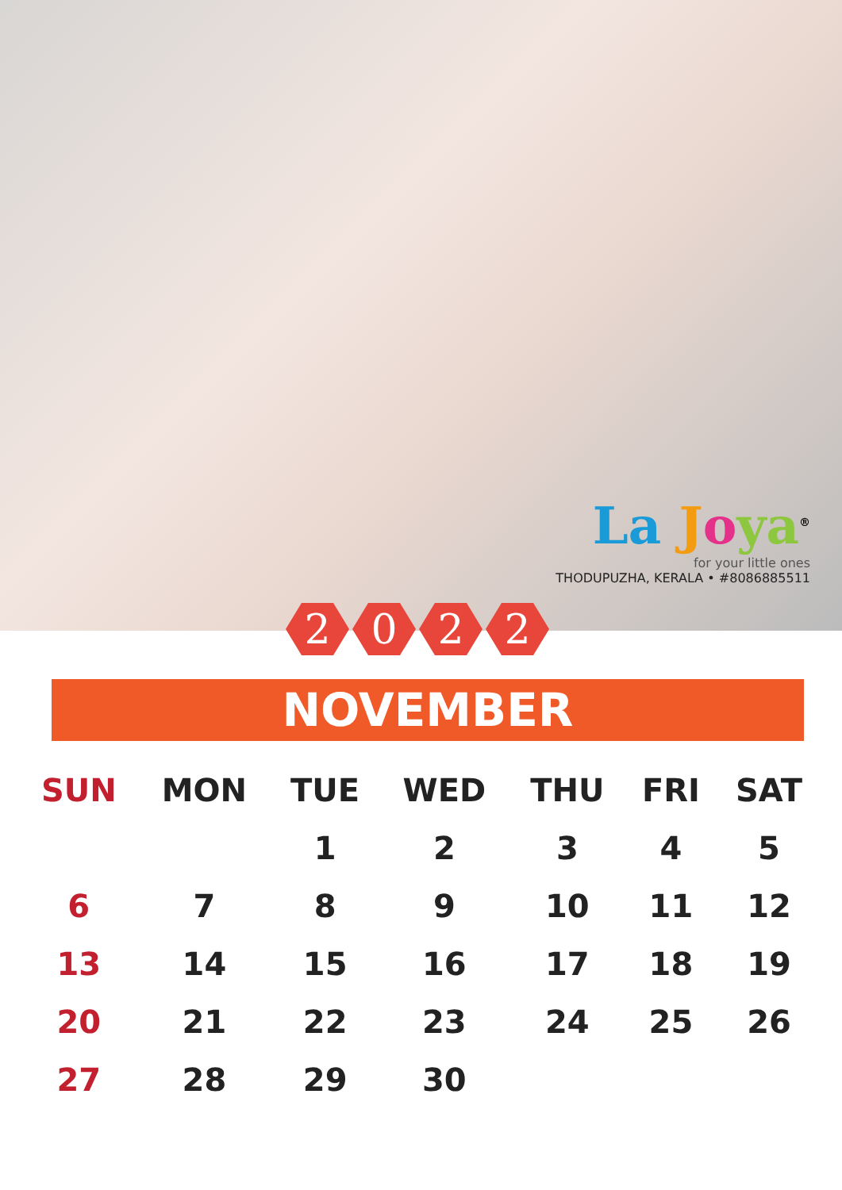La Joya<sup>®</sup>
for your little ones
THODUPUZHA, KERALA • #8086885511
2022
NOVEMBER
| SUN | MON | TUE | WED | THU | FRI | SAT |
| --- | --- | --- | --- | --- | --- | --- |
| | | 1 | 2 | 3 | 4 | 5 |
| 6 | 7 | 8 | 9 | 10 | 11 | 12 |
| 13 | 14 | 15 | 16 | 17 | 18 | 19 |
| 20 | 21 | 22 | 23 | 24 | 25 | 26 |
| 27 | 28 | 29 | 30 | | | |